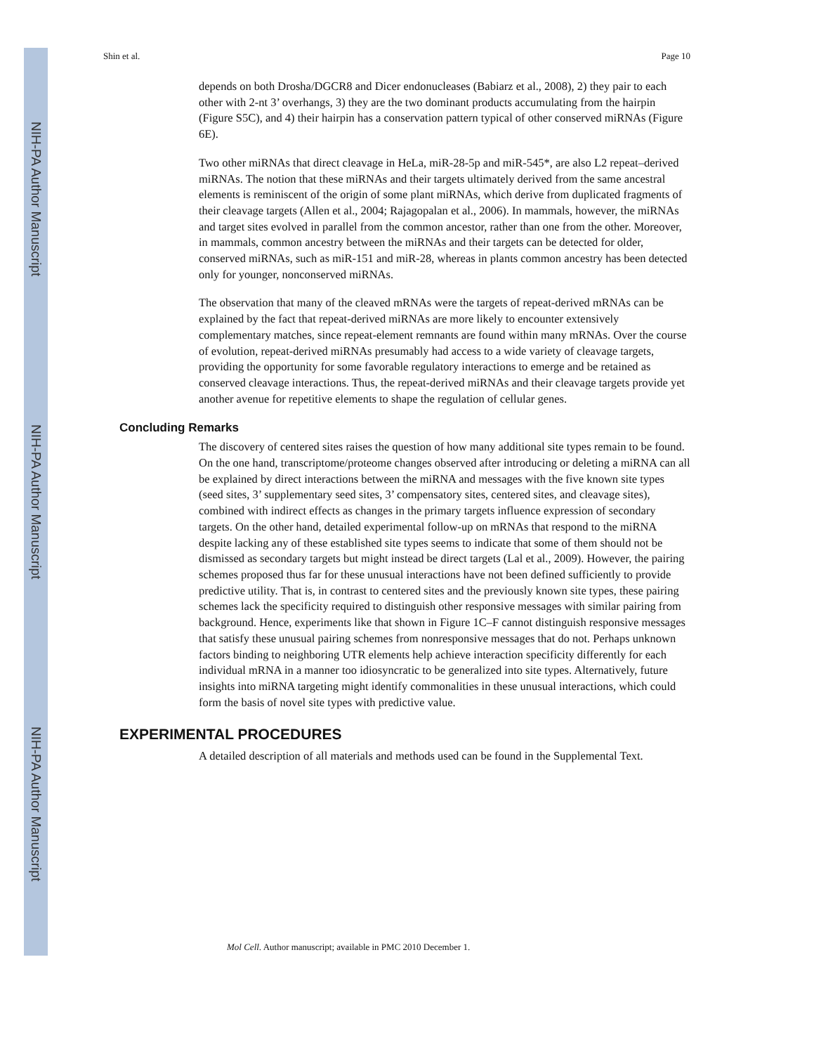NIH-PA Author Manuscript
NIH-PA Author Manuscript
NIH-PA Author Manuscript
Shin et al. Page 10
depends on both Drosha/DGCR8 and Dicer endonucleases (Babiarz et al., 2008), 2) they pair to each other with 2-nt 3’ overhangs, 3) they are the two dominant products accumulating from the hairpin (Figure S5C), and 4) their hairpin has a conservation pattern typical of other conserved miRNAs (Figure 6E).
Two other miRNAs that direct cleavage in HeLa, miR-28-5p and miR-545*, are also L2 repeat–derived miRNAs. The notion that these miRNAs and their targets ultimately derived from the same ancestral elements is reminiscent of the origin of some plant miRNAs, which derive from duplicated fragments of their cleavage targets (Allen et al., 2004; Rajagopalan et al., 2006). In mammals, however, the miRNAs and target sites evolved in parallel from the common ancestor, rather than one from the other. Moreover, in mammals, common ancestry between the miRNAs and their targets can be detected for older, conserved miRNAs, such as miR-151 and miR-28, whereas in plants common ancestry has been detected only for younger, nonconserved miRNAs.
The observation that many of the cleaved mRNAs were the targets of repeat-derived mRNAs can be explained by the fact that repeat-derived miRNAs are more likely to encounter extensively complementary matches, since repeat-element remnants are found within many mRNAs. Over the course of evolution, repeat-derived miRNAs presumably had access to a wide variety of cleavage targets, providing the opportunity for some favorable regulatory interactions to emerge and be retained as conserved cleavage interactions. Thus, the repeat-derived miRNAs and their cleavage targets provide yet another avenue for repetitive elements to shape the regulation of cellular genes.
Concluding Remarks
The discovery of centered sites raises the question of how many additional site types remain to be found. On the one hand, transcriptome/proteome changes observed after introducing or deleting a miRNA can all be explained by direct interactions between the miRNA and messages with the five known site types (seed sites, 3’ supplementary seed sites, 3’ compensatory sites, centered sites, and cleavage sites), combined with indirect effects as changes in the primary targets influence expression of secondary targets. On the other hand, detailed experimental follow-up on mRNAs that respond to the miRNA despite lacking any of these established site types seems to indicate that some of them should not be dismissed as secondary targets but might instead be direct targets (Lal et al., 2009). However, the pairing schemes proposed thus far for these unusual interactions have not been defined sufficiently to provide predictive utility. That is, in contrast to centered sites and the previously known site types, these pairing schemes lack the specificity required to distinguish other responsive messages with similar pairing from background. Hence, experiments like that shown in Figure 1C–F cannot distinguish responsive messages that satisfy these unusual pairing schemes from nonresponsive messages that do not. Perhaps unknown factors binding to neighboring UTR elements help achieve interaction specificity differently for each individual mRNA in a manner too idiosyncratic to be generalized into site types. Alternatively, future insights into miRNA targeting might identify commonalities in these unusual interactions, which could form the basis of novel site types with predictive value.
EXPERIMENTAL PROCEDURES
A detailed description of all materials and methods used can be found in the Supplemental Text.
Mol Cell. Author manuscript; available in PMC 2010 December 1.